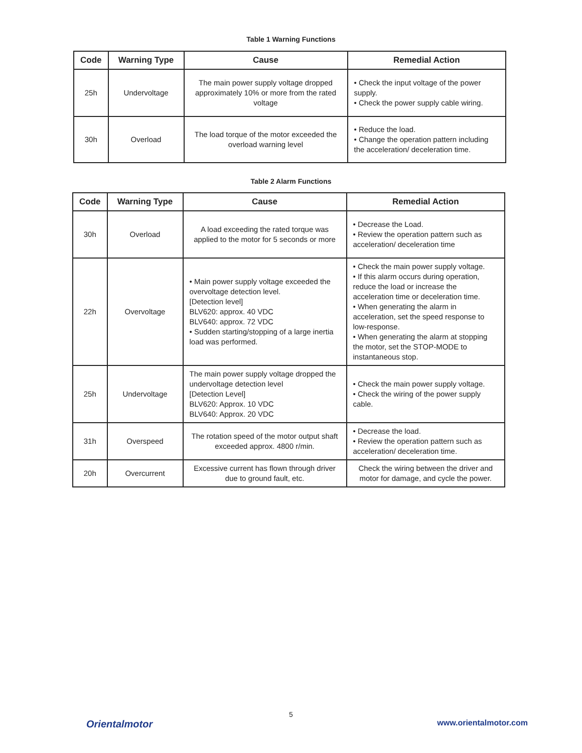Table 1 Warning Functions
| Code | Warning Type | Cause | Remedial Action |
| --- | --- | --- | --- |
| 25h | Undervoltage | The main power supply voltage dropped approximately 10% or more from the rated voltage | • Check the input voltage of the power supply. • Check the power supply cable wiring. |
| 30h | Overload | The load torque of the motor exceeded the overload warning level | • Reduce the load. • Change the operation pattern including the acceleration/ deceleration time. |
Table 2 Alarm Functions
| Code | Warning Type | Cause | Remedial Action |
| --- | --- | --- | --- |
| 30h | Overload | A load exceeding the rated torque was applied to the motor for 5 seconds or more | • Decrease the Load. • Review the operation pattern such as acceleration/ deceleration time |
| 22h | Overvoltage | • Main power supply voltage exceeded the overvoltage detection level. [Detection level] BLV620: approx. 40 VDC BLV640: approx. 72 VDC • Sudden starting/stopping of a large inertia load was performed. | • Check the main power supply voltage. • If this alarm occurs during operation, reduce the load or increase the acceleration time or deceleration time. • When generating the alarm in acceleration, set the speed response to low-response. • When generating the alarm at stopping the motor, set the STOP-MODE to instantaneous stop. |
| 25h | Undervoltage | The main power supply voltage dropped the undervoltage detection level [Detection Level] BLV620: Approx. 10 VDC BLV640: Approx. 20 VDC | • Check the main power supply voltage. • Check the wiring of the power supply cable. |
| 31h | Overspeed | The rotation speed of the motor output shaft exceeded approx. 4800 r/min. | • Decrease the load. • Review the operation pattern such as acceleration/ deceleration time. |
| 20h | Overcurrent | Excessive current has flown through driver due to ground fault, etc. | Check the wiring between the driver and motor for damage, and cycle the power. |
5
Orientalmotor www.orientalmotor.com